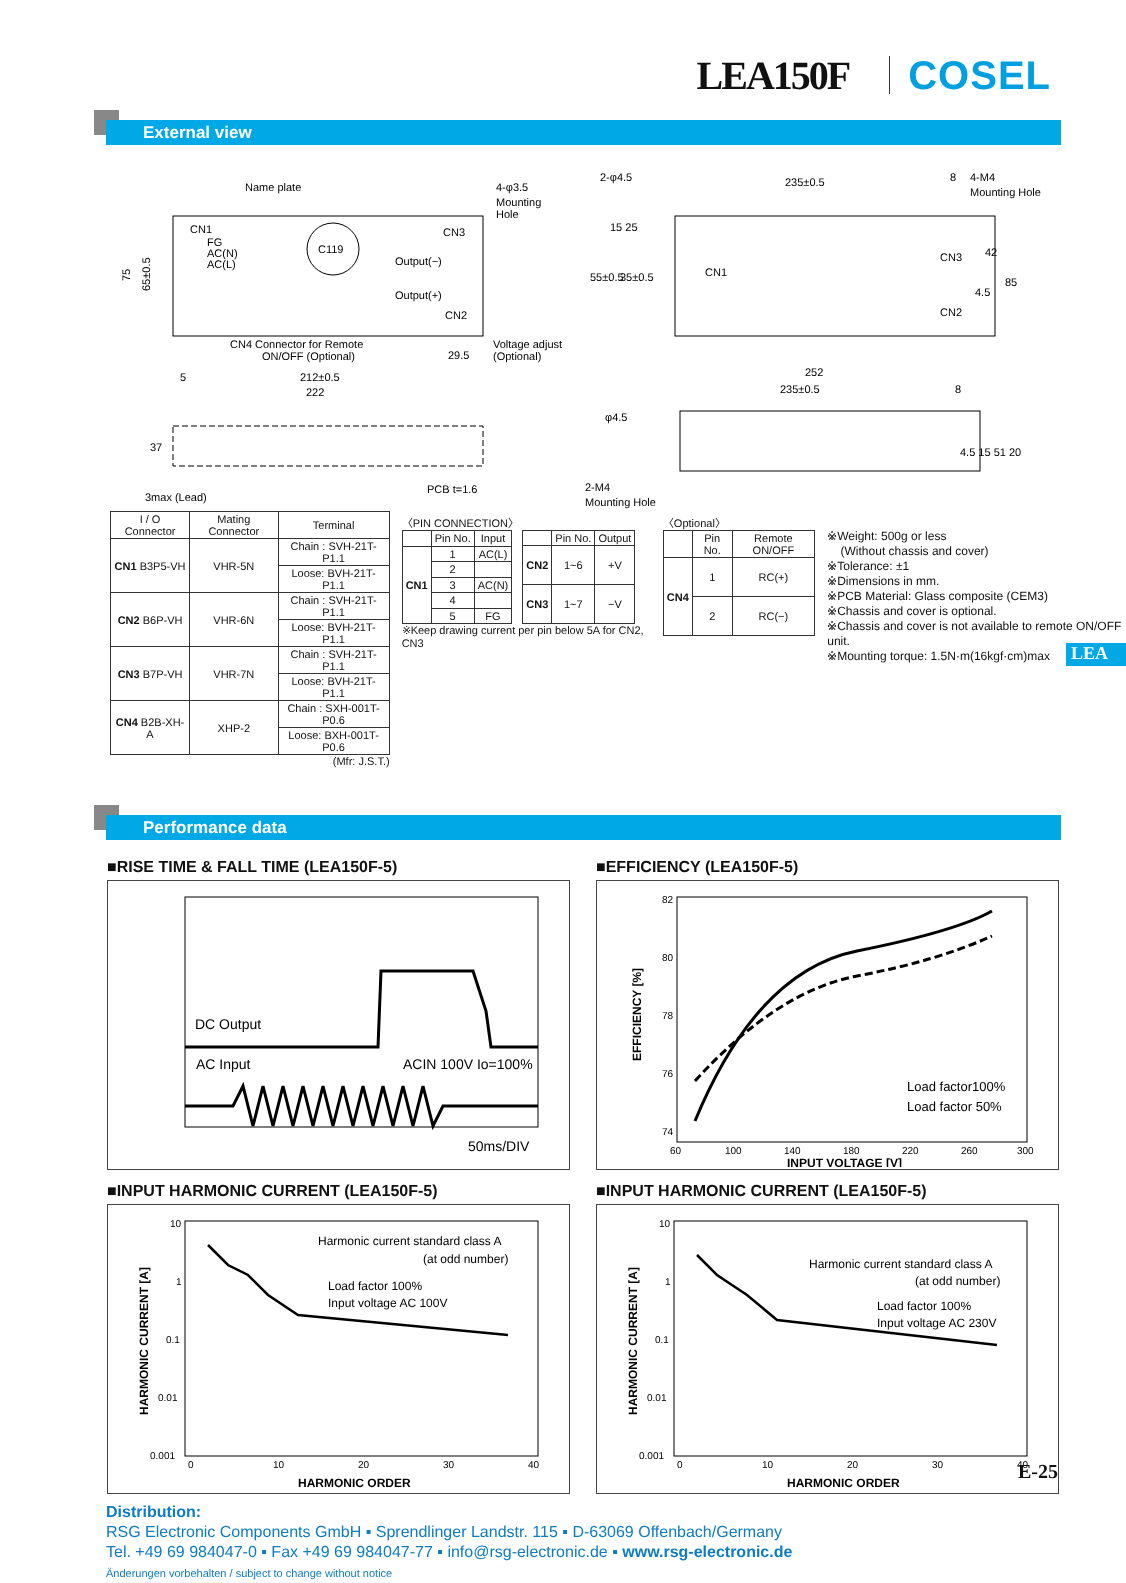LEA150F COSEL
External view
Name plate
4-φ3.5
Mounting
Hole
CN1
FG
AC(N)
AC(L)
C119
CN3
Output(−)
Output(+)
CN2
75
65±0.5
CN4 Connector for Remote
ON/OFF (Optional)
29.5
Voltage adjust
(Optional)
5
212±0.5
222
37
PCB t=1.6
3max (Lead)
2-φ4.5
235±0.5
8
4-M4
Mounting Hole
55±0.5
35±0.5
15 25
CN3
CN2
42
85
4.5
CN1
252
235±0.5
8
φ4.5
4.5 15 51 20
2-M4
Mounting Hole
| I / O Connector | Mating Connector | Terminal |
| --- | --- | --- |
| CN1 B3P5-VH | VHR-5N | Chain : SVH-21T-P1.1 |
| | | Loose: BVH-21T-P1.1 |
| CN2 B6P-VH | VHR-6N | Chain : SVH-21T-P1.1 |
| | | Loose: BVH-21T-P1.1 |
| CN3 B7P-VH | VHR-7N | Chain : SVH-21T-P1.1 |
| | | Loose: BVH-21T-P1.1 |
| CN4 B2B-XH-A | XHP-2 | Chain : SXH-001T-P0.6 |
| | | Loose: BXH-001T-P0.6 |
(Mfr: J.S.T.)
〈PIN CONNECTION〉
| | Pin No. | Input |
| --- | --- | --- |
| CN1 | 1 | AC(L) |
| | 2 | |
| | 3 | AC(N) |
| | 4 | |
| | 5 | FG |
| | Pin No. | Output |
| --- | --- | --- |
| CN2 | 1~6 | +V |
| CN3 | 1~7 | −V |
※Keep drawing current per pin below 5A for CN2, CN3
〈Optional〉
| | Pin No. | Remote ON/OFF |
| --- | --- | --- |
| CN4 | 1 | RC(+) |
| | 2 | RC(−) |
※Weight: 500g or less
(Without chassis and cover)
※Tolerance: ±1
※Dimensions in mm.
※PCB Material: Glass composite (CEM3)
※Chassis and cover is optional.
※Chassis and cover is not available to remote ON/OFF unit.
※Mounting torque: 1.5N·m(16kgf·cm)max
LEA
Performance data
■RISE TIME & FALL TIME (LEA150F-5)
DC Output
AC Input
ACIN 100V Io=100%
50ms/DIV
■EFFICIENCY (LEA150F-5)
82
80
78
76
74
EFFICIENCY [%]
Load factor100%
Load factor 50%
60
100
140
180
220
260
300
INPUT VOLTAGE [V]
■INPUT HARMONIC CURRENT (LEA150F-5)
10
1
0.1
0.01
0.001
HARMONIC CURRENT [A]
Harmonic current standard class A
(at odd number)
Load factor 100%
Input voltage AC 100V
0
10
20
30
40
HARMONIC ORDER
■INPUT HARMONIC CURRENT (LEA150F-5)
10
1
0.1
0.01
0.001
HARMONIC CURRENT [A]
Harmonic current standard class A
(at odd number)
Load factor 100%
Input voltage AC 230V
0
10
20
30
40
HARMONIC ORDER
Distribution:
RSG Electronic Components GmbH ▪ Sprendlinger Landstr. 115 ▪ D-63069 Offenbach/Germany
Tel. +49 69 984047-0 ▪ Fax +49 69 984047-77 ▪ info@rsg-electronic.de ▪ www.rsg-electronic.de
Änderungen vorbehalten / subject to change without notice
E-25